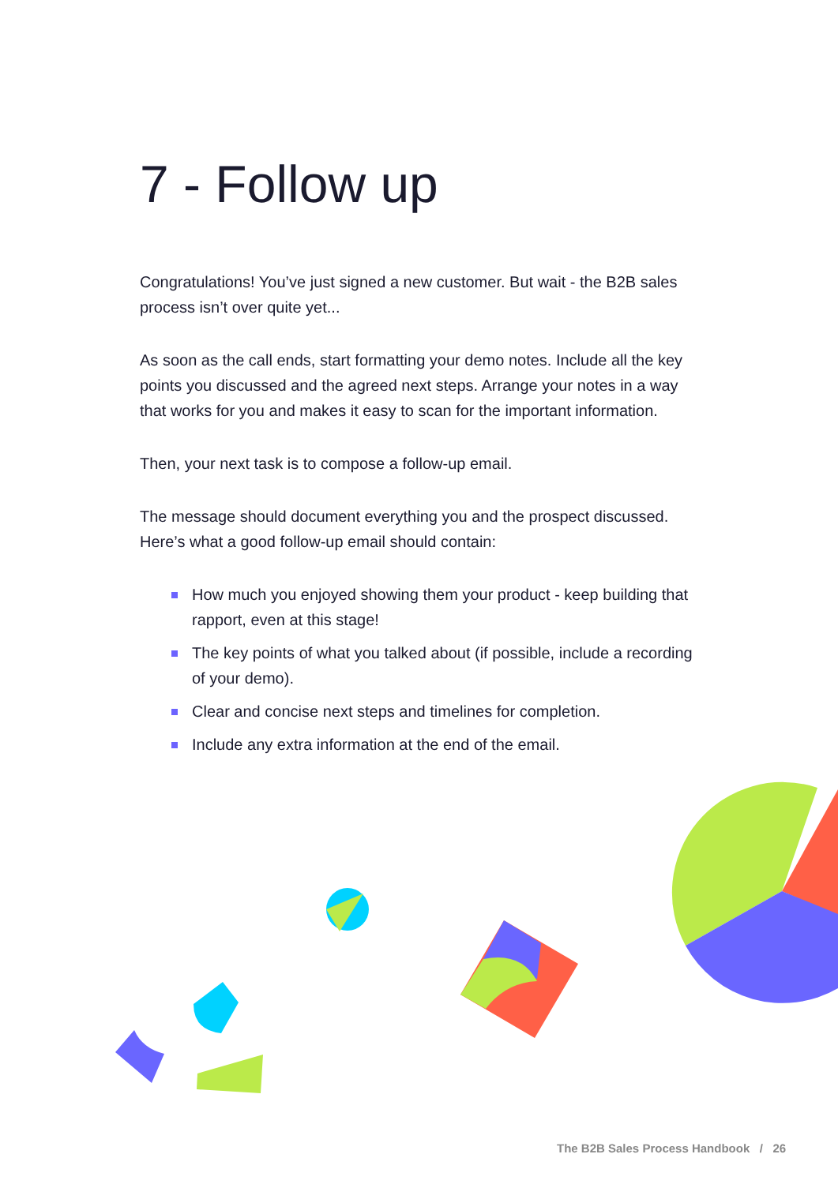7 - Follow up
Congratulations! You’ve just signed a new customer. But wait - the B2B sales process isn’t over quite yet...
As soon as the call ends, start formatting your demo notes. Include all the key points you discussed and the agreed next steps. Arrange your notes in a way that works for you and makes it easy to scan for the important information.
Then, your next task is to compose a follow-up email.
The message should document everything you and the prospect discussed. Here’s what a good follow-up email should contain:
How much you enjoyed showing them your product - keep building that rapport, even at this stage!
The key points of what you talked about (if possible, include a recording of your demo).
Clear and concise next steps and timelines for completion.
Include any extra information at the end of the email.
The B2B Sales Process Handbook / 26